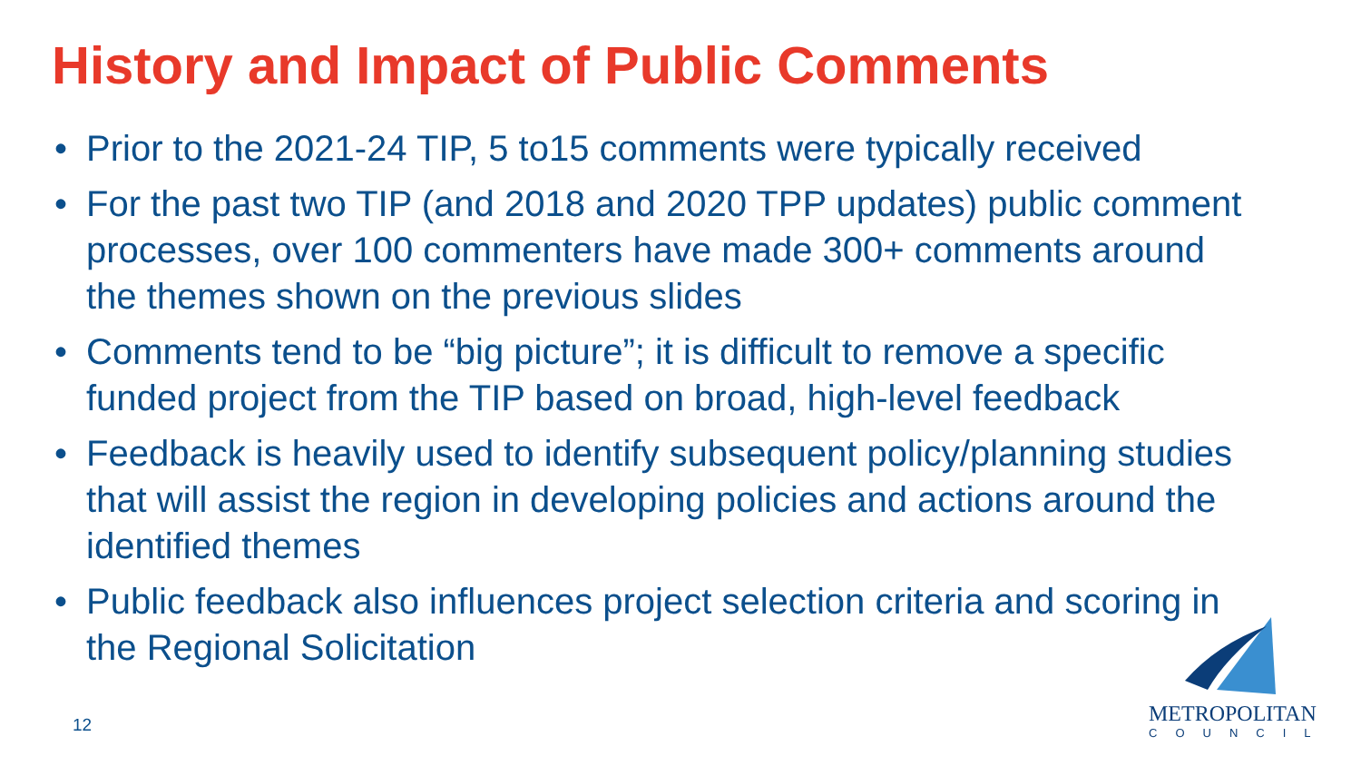History and Impact of Public Comments
• Prior to the 2021-24 TIP, 5 to15 comments were typically received
• For the past two TIP (and 2018 and 2020 TPP updates) public comment processes, over 100 commenters have made 300+ comments around the themes shown on the previous slides
• Comments tend to be “big picture”; it is difficult to remove a specific funded project from the TIP based on broad, high-level feedback
• Feedback is heavily used to identify subsequent policy/planning studies that will assist the region in developing policies and actions around the identified themes
• Public feedback also influences project selection criteria and scoring in the Regional Solicitation
12
METROPOLITAN
COUNCIL